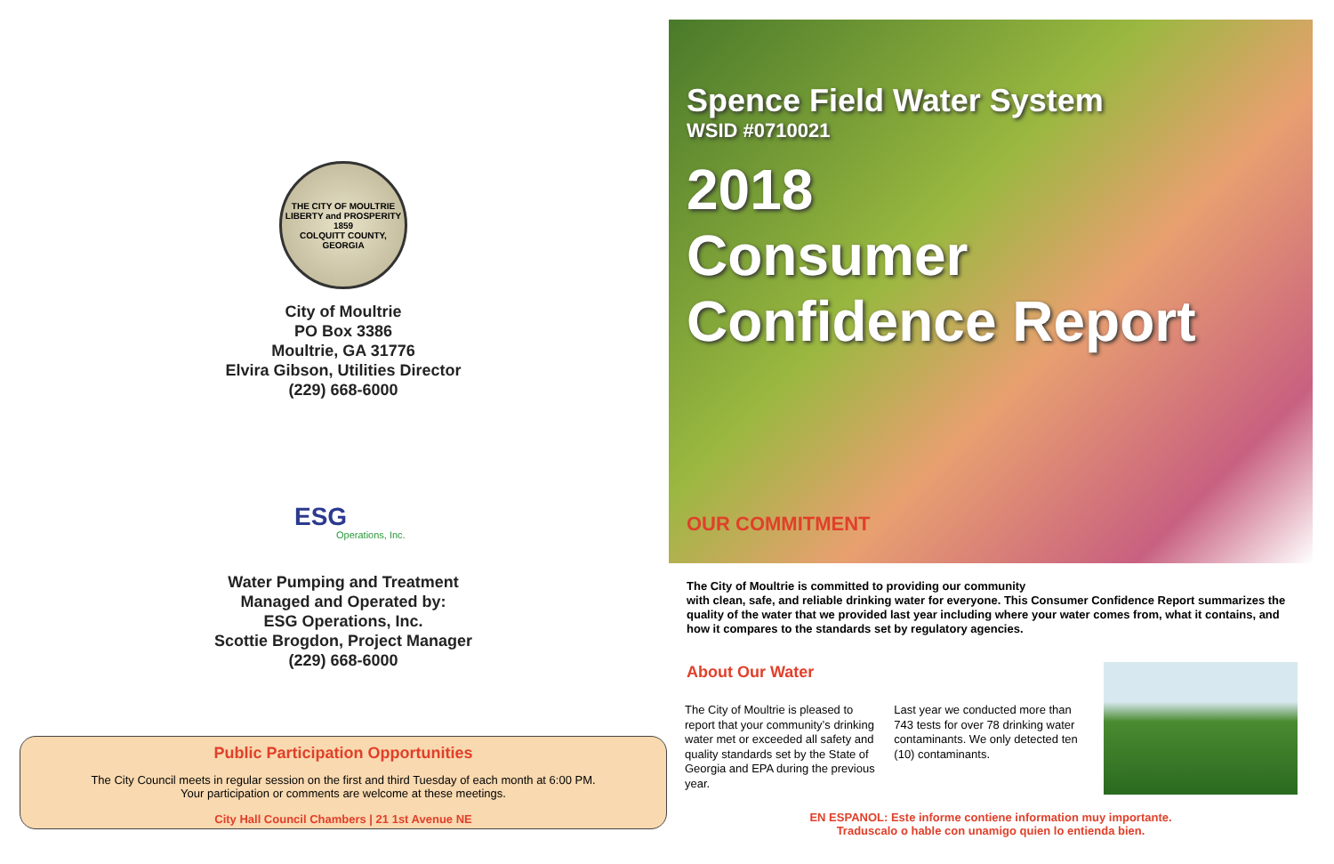THE CITY OF MOULTRIE
LIBERTY and PROSPERITY
1859
COLQUITT COUNTY, GEORGIA
City of Moultrie
PO Box 3386
Moultrie, GA 31776
Elvira Gibson, Utilities Director
(229) 668-6000
ESG
Operations, Inc.
Water Pumping and Treatment
Managed and Operated by:
ESG Operations, Inc.
Scottie Brogdon, Project Manager
(229) 668-6000
Public Participation Opportunities
The City Council meets in regular session on the first and third Tuesday of each month at 6:00 PM.
Your participation or comments are welcome at these meetings.
City Hall Council Chambers | 21 1st Avenue NE
Spence Field Water System
WSID #0710021
2018
Consumer
Confidence Report
OUR COMMITMENT
The City of Moultrie is committed to providing our community
with clean, safe, and reliable drinking water for everyone. This Consumer Confidence Report summarizes the quality of the water that we provided last year including where your water comes from, what it contains, and how it compares to the standards set by regulatory agencies.
About Our Water
The City of Moultrie is pleased to report that your community’s drinking water met or exceeded all safety and quality standards set by the State of Georgia and EPA during the previous year.
Last year we conducted more than 743 tests for over 78 drinking water contaminants. We only detected ten (10) contaminants.
EN ESPANOL: Este informe contiene information muy importante.
Traduscalo o hable con unamigo quien lo entienda bien.